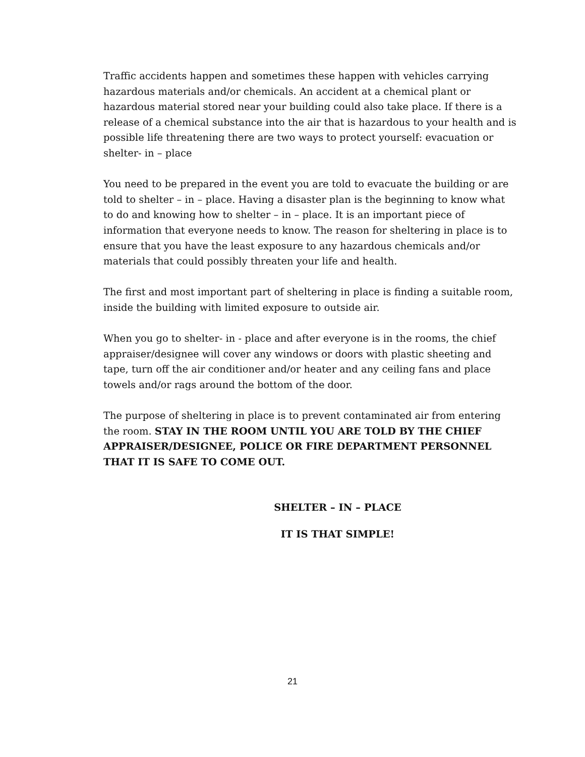Traffic accidents happen and sometimes these happen with vehicles carrying hazardous materials and/or chemicals. An accident at a chemical plant or hazardous material stored near your building could also take place. If there is a release of a chemical substance into the air that is hazardous to your health and is possible life threatening there are two ways to protect yourself: evacuation or shelter- in – place
You need to be prepared in the event you are told to evacuate the building or are told to shelter – in – place. Having a disaster plan is the beginning to know what to do and knowing how to shelter – in – place. It is an important piece of information that everyone needs to know. The reason for sheltering in place is to ensure that you have the least exposure to any hazardous chemicals and/or materials that could possibly threaten your life and health.
The first and most important part of sheltering in place is finding a suitable room, inside the building with limited exposure to outside air.
When you go to shelter- in - place and after everyone is in the rooms, the chief appraiser/designee will cover any windows or doors with plastic sheeting and tape, turn off the air conditioner and/or heater and any ceiling fans and place towels and/or rags around the bottom of the door.
The purpose of sheltering in place is to prevent contaminated air from entering the room. STAY IN THE ROOM UNTIL YOU ARE TOLD BY THE CHIEF APPRAISER/DESIGNEE, POLICE OR FIRE DEPARTMENT PERSONNEL THAT IT IS SAFE TO COME OUT.
SHELTER – IN – PLACE
IT IS THAT SIMPLE!
21